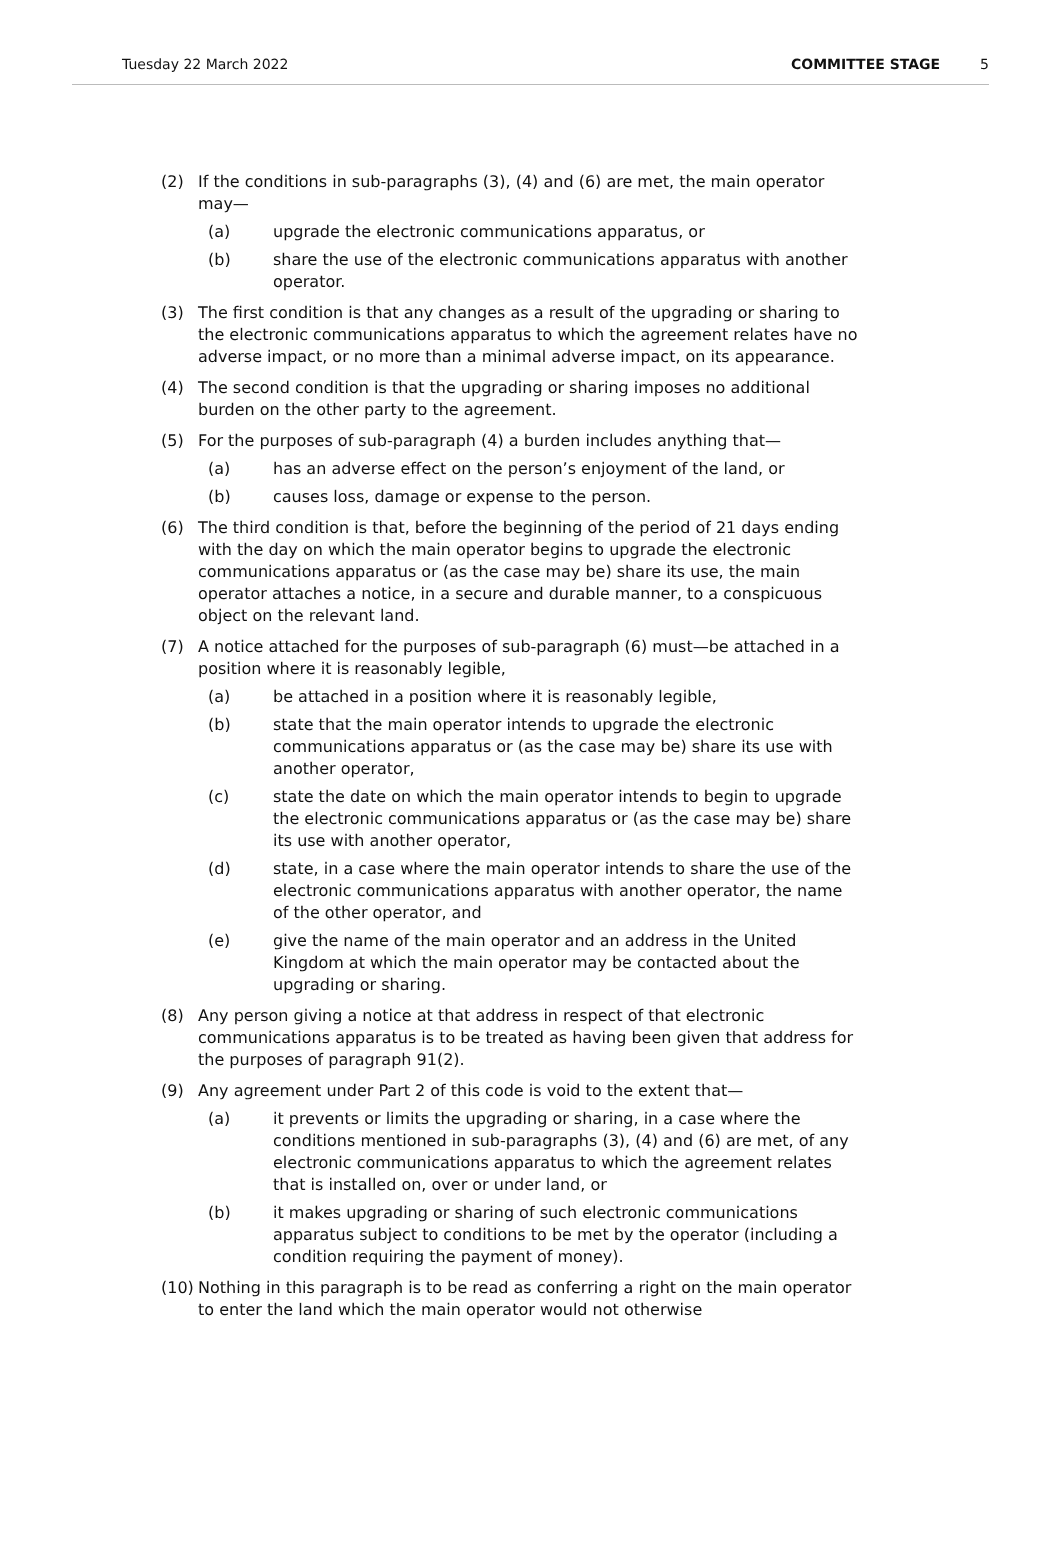Tuesday 22 March 2022 COMMITTEE STAGE 5
(2) If the conditions in sub-paragraphs (3), (4) and (6) are met, the main operator may—
(a) upgrade the electronic communications apparatus, or
(b) share the use of the electronic communications apparatus with another operator.
(3) The first condition is that any changes as a result of the upgrading or sharing to the electronic communications apparatus to which the agreement relates have no adverse impact, or no more than a minimal adverse impact, on its appearance.
(4) The second condition is that the upgrading or sharing imposes no additional burden on the other party to the agreement.
(5) For the purposes of sub-paragraph (4) a burden includes anything that—
(a) has an adverse effect on the person’s enjoyment of the land, or
(b) causes loss, damage or expense to the person.
(6) The third condition is that, before the beginning of the period of 21 days ending with the day on which the main operator begins to upgrade the electronic communications apparatus or (as the case may be) share its use, the main operator attaches a notice, in a secure and durable manner, to a conspicuous object on the relevant land.
(7) A notice attached for the purposes of sub-paragraph (6) must—be attached in a position where it is reasonably legible,
(a) be attached in a position where it is reasonably legible,
(b) state that the main operator intends to upgrade the electronic communications apparatus or (as the case may be) share its use with another operator,
(c) state the date on which the main operator intends to begin to upgrade the electronic communications apparatus or (as the case may be) share its use with another operator,
(d) state, in a case where the main operator intends to share the use of the electronic communications apparatus with another operator, the name of the other operator, and
(e) give the name of the main operator and an address in the United Kingdom at which the main operator may be contacted about the upgrading or sharing.
(8) Any person giving a notice at that address in respect of that electronic communications apparatus is to be treated as having been given that address for the purposes of paragraph 91(2).
(9) Any agreement under Part 2 of this code is void to the extent that—
(a) it prevents or limits the upgrading or sharing, in a case where the conditions mentioned in sub-paragraphs (3), (4) and (6) are met, of any electronic communications apparatus to which the agreement relates that is installed on, over or under land, or
(b) it makes upgrading or sharing of such electronic communications apparatus subject to conditions to be met by the operator (including a condition requiring the payment of money).
(10)
Nothing in this paragraph is to be read as conferring a right on the main operator to enter the land which the main operator would not otherwise